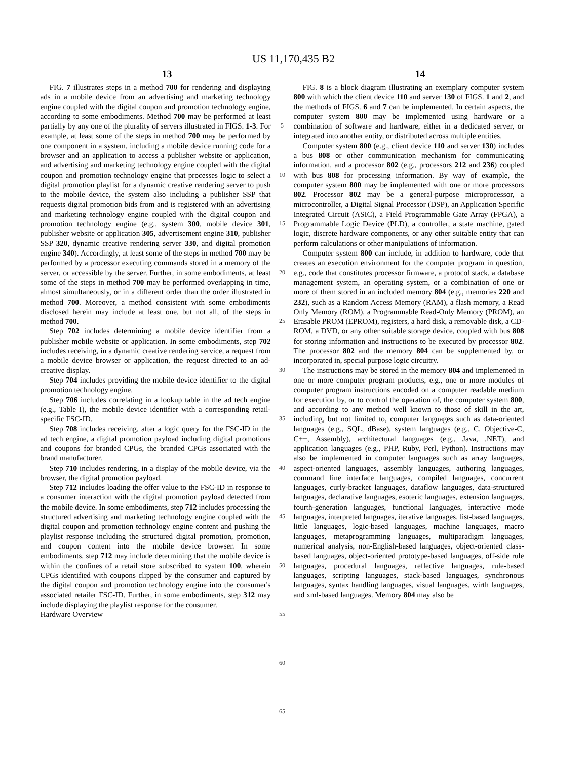US 11,170,435 B2
13 14
FIG. 7 illustrates steps in a method 700 for rendering and displaying ads in a mobile device from an advertising and marketing technology engine coupled with the digital coupon and promotion technology engine, according to some embodiments. Method 700 may be performed at least partially by any one of the plurality of servers illustrated in FIGS. 1-3. For example, at least some of the steps in method 700 may be performed by one component in a system, including a mobile device running code for a browser and an application to access a publisher website or application, and advertising and marketing technology engine coupled with the digital coupon and promotion technology engine that processes logic to select a digital promotion playlist for a dynamic creative rendering server to push to the mobile device, the system also including a publisher SSP that requests digital promotion bids from and is registered with an advertising and marketing technology engine coupled with the digital coupon and promotion technology engine (e.g., system 300, mobile device 301, publisher website or application 305, advertisement engine 310, publisher SSP 320, dynamic creative rendering server 330, and digital promotion engine 340). Accordingly, at least some of the steps in method 700 may be performed by a processor executing commands stored in a memory of the server, or accessible by the server. Further, in some embodiments, at least some of the steps in method 700 may be performed overlapping in time, almost simultaneously, or in a different order than the order illustrated in method 700. Moreover, a method consistent with some embodiments disclosed herein may include at least one, but not all, of the steps in method 700.
Step 702 includes determining a mobile device identifier from a publisher mobile website or application. In some embodiments, step 702 includes receiving, in a dynamic creative rendering service, a request from a mobile device browser or application, the request directed to an ad-creative display.
Step 704 includes providing the mobile device identifier to the digital promotion technology engine.
Step 706 includes correlating in a lookup table in the ad tech engine (e.g., Table I), the mobile device identifier with a corresponding retail-specific FSC-ID.
Step 708 includes receiving, after a logic query for the FSC-ID in the ad tech engine, a digital promotion payload including digital promotions and coupons for branded CPGs, the branded CPGs associated with the brand manufacturer.
Step 710 includes rendering, in a display of the mobile device, via the browser, the digital promotion payload.
Step 712 includes loading the offer value to the FSC-ID in response to a consumer interaction with the digital promotion payload detected from the mobile device. In some embodiments, step 712 includes processing the structured advertising and marketing technology engine coupled with the digital coupon and promotion technology engine content and pushing the playlist response including the structured digital promotion, promotion, and coupon content into the mobile device browser. In some embodiments, step 712 may include determining that the mobile device is within the confines of a retail store subscribed to system 100, wherein CPGs identified with coupons clipped by the consumer and captured by the digital coupon and promotion technology engine into the consumer's associated retailer FSC-ID. Further, in some embodiments, step 312 may include displaying the playlist response for the consumer.
Hardware Overview
5
10
15
20
25
30
35
40
45
50
55
60
65
FIG. 8 is a block diagram illustrating an exemplary computer system 800 with which the client device 110 and server 130 of FIGS. 1 and 2, and the methods of FIGS. 6 and 7 can be implemented. In certain aspects, the computer system 800 may be implemented using hardware or a combination of software and hardware, either in a dedicated server, or integrated into another entity, or distributed across multiple entities.
Computer system 800 (e.g., client device 110 and server 130) includes a bus 808 or other communication mechanism for communicating information, and a processor 802 (e.g., processors 212 and 236) coupled with bus 808 for processing information. By way of example, the computer system 800 may be implemented with one or more processors 802. Processor 802 may be a general-purpose microprocessor, a microcontroller, a Digital Signal Processor (DSP), an Application Specific Integrated Circuit (ASIC), a Field Programmable Gate Array (FPGA), a Programmable Logic Device (PLD), a controller, a state machine, gated logic, discrete hardware components, or any other suitable entity that can perform calculations or other manipulations of information.
Computer system 800 can include, in addition to hardware, code that creates an execution environment for the computer program in question, e.g., code that constitutes processor firmware, a protocol stack, a database management system, an operating system, or a combination of one or more of them stored in an included memory 804 (e.g., memories 220 and 232), such as a Random Access Memory (RAM), a flash memory, a Read Only Memory (ROM), a Programmable Read-Only Memory (PROM), an Erasable PROM (EPROM), registers, a hard disk, a removable disk, a CD-ROM, a DVD, or any other suitable storage device, coupled with bus 808 for storing information and instructions to be executed by processor 802. The processor 802 and the memory 804 can be supplemented by, or incorporated in, special purpose logic circuitry.
The instructions may be stored in the memory 804 and implemented in one or more computer program products, e.g., one or more modules of computer program instructions encoded on a computer readable medium for execution by, or to control the operation of, the computer system 800, and according to any method well known to those of skill in the art, including, but not limited to, computer languages such as data-oriented languages (e.g., SQL, dBase), system languages (e.g., C, Objective-C, C++, Assembly), architectural languages (e.g., Java, .NET), and application languages (e.g., PHP, Ruby, Perl, Python). Instructions may also be implemented in computer languages such as array languages, aspect-oriented languages, assembly languages, authoring languages, command line interface languages, compiled languages, concurrent languages, curly-bracket languages, dataflow languages, data-structured languages, declarative languages, esoteric languages, extension languages, fourth-generation languages, functional languages, interactive mode languages, interpreted languages, iterative languages, list-based languages, little languages, logic-based languages, machine languages, macro languages, metaprogramming languages, multiparadigm languages, numerical analysis, non-English-based languages, object-oriented class-based languages, object-oriented prototype-based languages, off-side rule languages, procedural languages, reflective languages, rule-based languages, scripting languages, stack-based languages, synchronous languages, syntax handling languages, visual languages, wirth languages, and xml-based languages. Memory 804 may also be